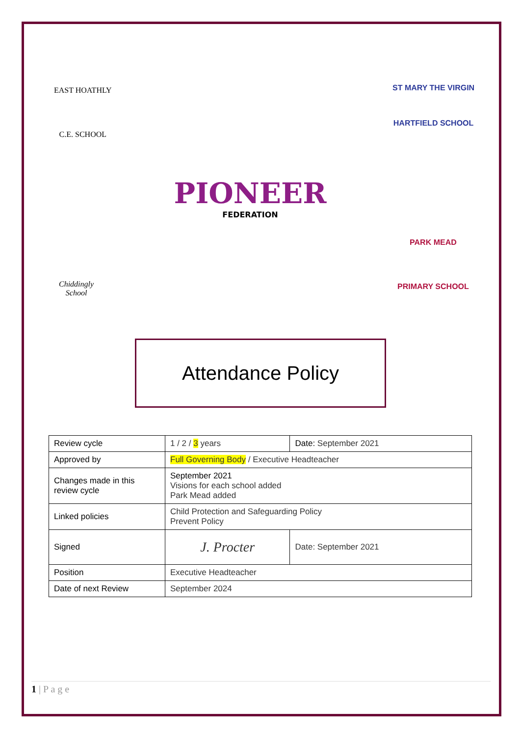EAST HOATHLY
C.E. SCHOOL
ST MARY THE VIRGIN
HARTFIELD SCHOOL
PIONEER
FEDERATION
Chiddingly
School
PARK MEAD
PRIMARY SCHOOL
Attendance Policy
| Review cycle | 1 / 2 / 3 years | Date: September 2021 |
| Approved by | Full Governing Body / Executive Headteacher | |
| Changes made in this review cycle | September 2021 Visions for each school added Park Mead added | |
| Linked policies | Child Protection and Safeguarding Policy Prevent Policy | |
| Signed | J. Procter | Date: September 2021 |
| Position | Executive Headteacher | |
| Date of next Review | September 2024 | |
1 | P a g e